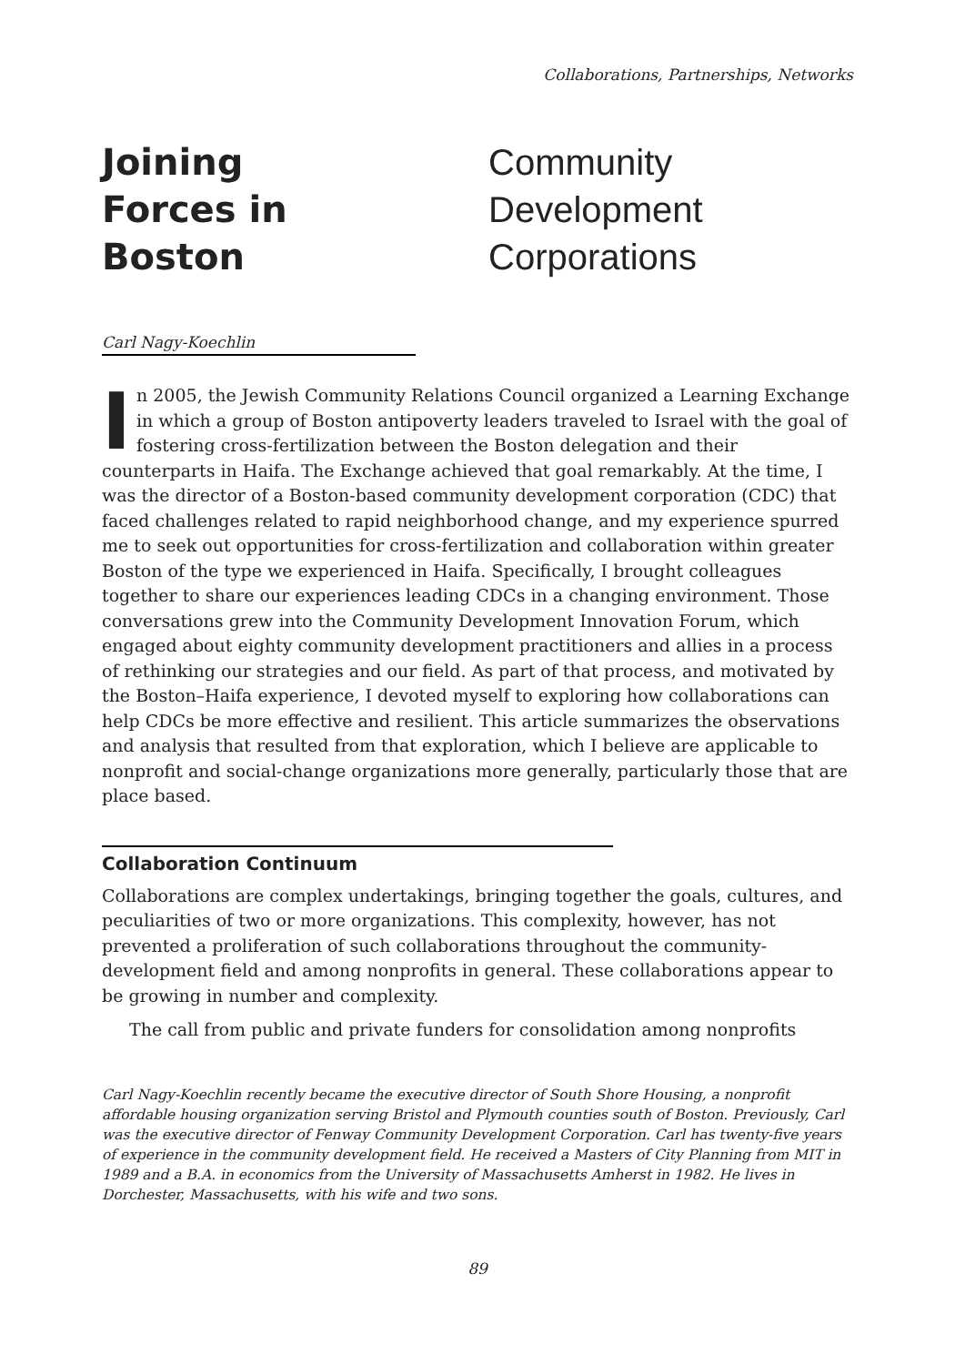Collaborations, Partnerships, Networks
Joining
Forces in
Boston
Community
Development
Corporations
Carl Nagy-Koechlin
In 2005, the Jewish Community Relations Council organized a Learning Exchange in which a group of Boston antipoverty leaders traveled to Israel with the goal of fostering cross-fertilization between the Boston delegation and their counterparts in Haifa. The Exchange achieved that goal remarkably. At the time, I was the director of a Boston-based community development corporation (CDC) that faced challenges related to rapid neighborhood change, and my experience spurred me to seek out opportunities for cross-fertilization and collaboration within greater Boston of the type we experienced in Haifa. Specifically, I brought colleagues together to share our experiences leading CDCs in a changing environment. Those conversations grew into the Community Development Innovation Forum, which engaged about eighty community development practitioners and allies in a process of rethinking our strategies and our field. As part of that process, and motivated by the Boston–Haifa experience, I devoted myself to exploring how collaborations can help CDCs be more effective and resilient. This article summarizes the observations and analysis that resulted from that exploration, which I believe are applicable to nonprofit and social-change organizations more generally, particularly those that are place based.
Collaboration Continuum
Collaborations are complex undertakings, bringing together the goals, cultures, and peculiarities of two or more organizations. This complexity, however, has not prevented a proliferation of such collaborations throughout the community-development field and among nonprofits in general. These collaborations appear to be growing in number and complexity.
The call from public and private funders for consolidation among nonprofits
Carl Nagy-Koechlin recently became the executive director of South Shore Housing, a nonprofit affordable housing organization serving Bristol and Plymouth counties south of Boston. Previously, Carl was the executive director of Fenway Community Development Corporation. Carl has twenty-five years of experience in the community development field. He received a Masters of City Planning from MIT in 1989 and a B.A. in economics from the University of Massachusetts Amherst in 1982. He lives in Dorchester, Massachusetts, with his wife and two sons.
89